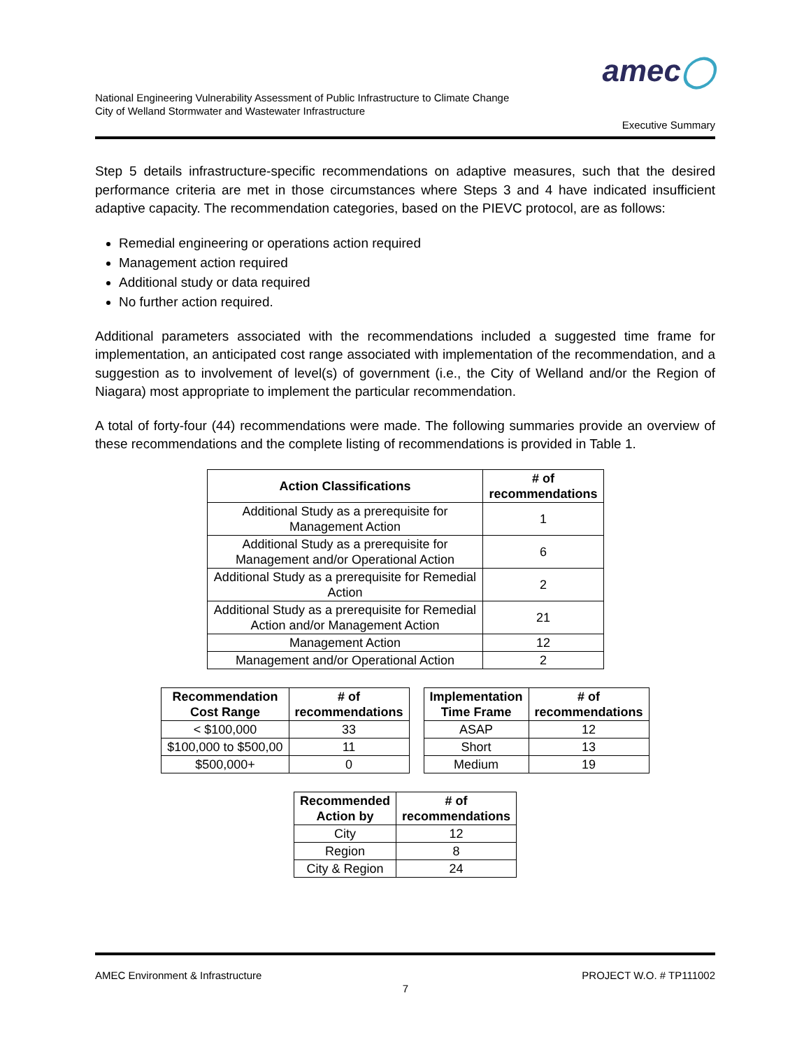amec◯
National Engineering Vulnerability Assessment of Public Infrastructure to Climate Change
City of Welland Stormwater and Wastewater Infrastructure
Executive Summary
Step 5 details infrastructure-specific recommendations on adaptive measures, such that the desired performance criteria are met in those circumstances where Steps 3 and 4 have indicated insufficient adaptive capacity. The recommendation categories, based on the PIEVC protocol, are as follows:
Remedial engineering or operations action required
Management action required
Additional study or data required
No further action required.
Additional parameters associated with the recommendations included a suggested time frame for implementation, an anticipated cost range associated with implementation of the recommendation, and a suggestion as to involvement of level(s) of government (i.e., the City of Welland and/or the Region of Niagara) most appropriate to implement the particular recommendation.
A total of forty-four (44) recommendations were made. The following summaries provide an overview of these recommendations and the complete listing of recommendations is provided in Table 1.
| Action Classifications | # of recommendations |
| --- | --- |
| Additional Study as a prerequisite for Management Action | 1 |
| Additional Study as a prerequisite for Management and/or Operational Action | 6 |
| Additional Study as a prerequisite for Remedial Action | 2 |
| Additional Study as a prerequisite for Remedial Action and/or Management Action | 21 |
| Management Action | 12 |
| Management and/or Operational Action | 2 |
| Recommendation Cost Range | # of recommendations |
| --- | --- |
| < $100,000 | 33 |
| $100,000 to $500,00 | 11 |
| $500,000+ | 0 |
| Implementation Time Frame | # of recommendations |
| --- | --- |
| ASAP | 12 |
| Short | 13 |
| Medium | 19 |
| Recommended Action by | # of recommendations |
| --- | --- |
| City | 12 |
| Region | 8 |
| City & Region | 24 |
AMEC Environment & Infrastructure PROJECT W.O. # TP111002
7